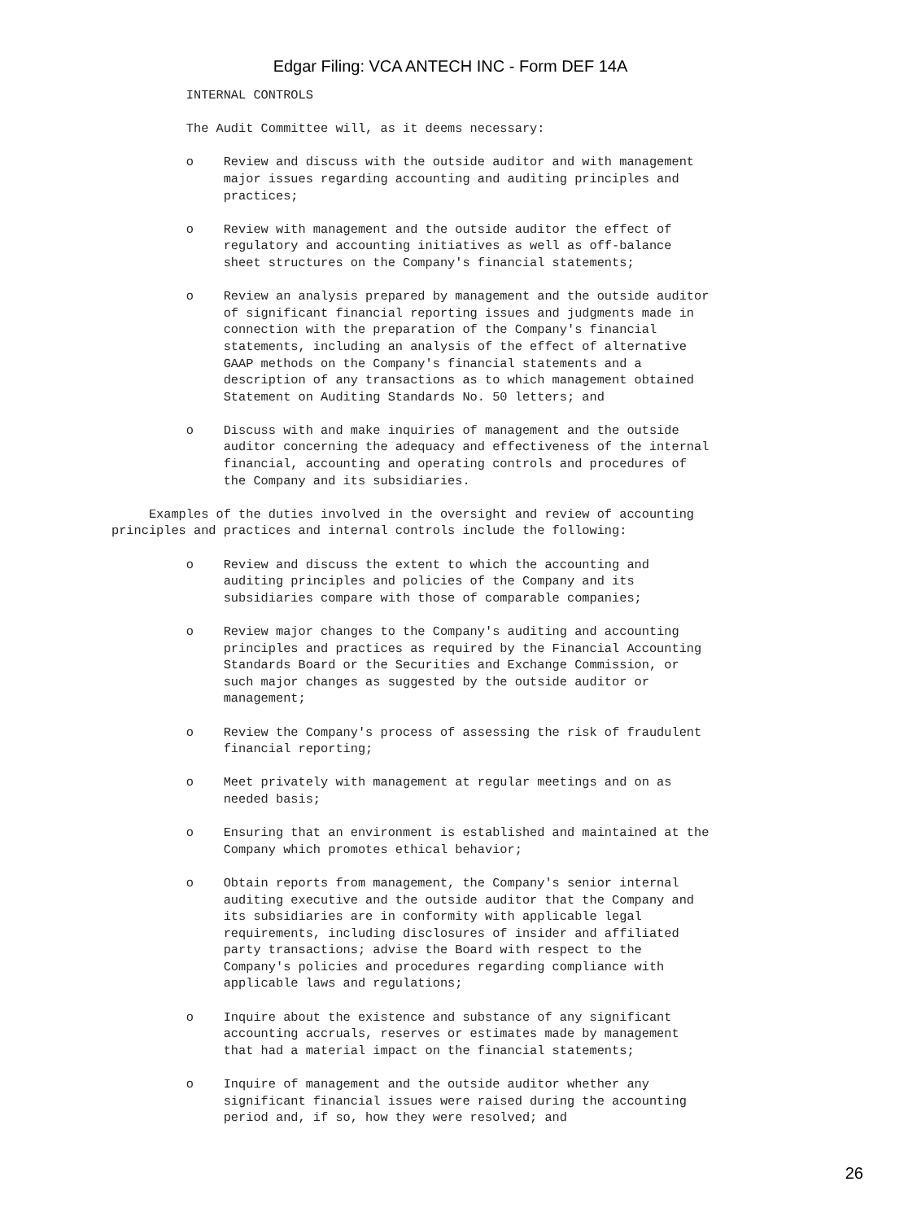Edgar Filing: VCA ANTECH INC - Form DEF 14A
          INTERNAL CONTROLS

          The Audit Committee will, as it deems necessary:

          o    Review and discuss with the outside auditor and with management
               major issues regarding accounting and auditing principles and
               practices;

          o    Review with management and the outside auditor the effect of
               regulatory and accounting initiatives as well as off-balance
               sheet structures on the Company's financial statements;

          o    Review an analysis prepared by management and the outside auditor
               of significant financial reporting issues and judgments made in
               connection with the preparation of the Company's financial
               statements, including an analysis of the effect of alternative
               GAAP methods on the Company's financial statements and a
               description of any transactions as to which management obtained
               Statement on Auditing Standards No. 50 letters; and

          o    Discuss with and make inquiries of management and the outside
               auditor concerning the adequacy and effectiveness of the internal
               financial, accounting and operating controls and procedures of
               the Company and its subsidiaries.

     Examples of the duties involved in the oversight and review of accounting
principles and practices and internal controls include the following:

          o    Review and discuss the extent to which the accounting and
               auditing principles and policies of the Company and its
               subsidiaries compare with those of comparable companies;

          o    Review major changes to the Company's auditing and accounting
               principles and practices as required by the Financial Accounting
               Standards Board or the Securities and Exchange Commission, or
               such major changes as suggested by the outside auditor or
               management;

          o    Review the Company's process of assessing the risk of fraudulent
               financial reporting;

          o    Meet privately with management at regular meetings and on as
               needed basis;

          o    Ensuring that an environment is established and maintained at the
               Company which promotes ethical behavior;

          o    Obtain reports from management, the Company's senior internal
               auditing executive and the outside auditor that the Company and
               its subsidiaries are in conformity with applicable legal
               requirements, including disclosures of insider and affiliated
               party transactions; advise the Board with respect to the
               Company's policies and procedures regarding compliance with
               applicable laws and regulations;

          o    Inquire about the existence and substance of any significant
               accounting accruals, reserves or estimates made by management
               that had a material impact on the financial statements;

          o    Inquire of management and the outside auditor whether any
               significant financial issues were raised during the accounting
               period and, if so, how they were resolved; and
26